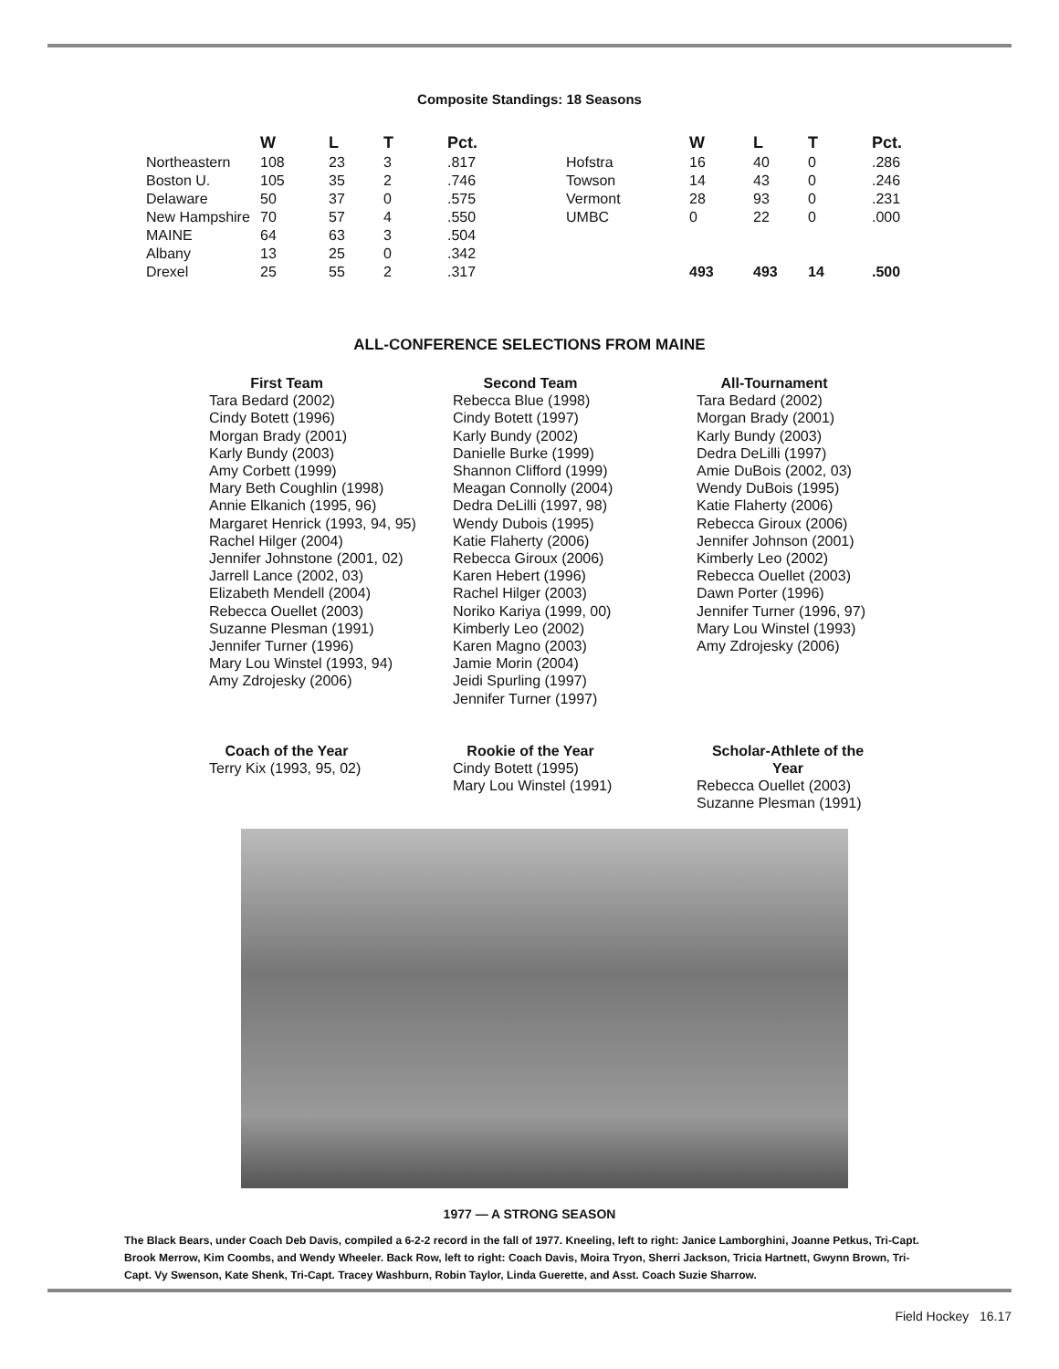Composite Standings: 18 Seasons
| | W | L | T | Pct. | | W | L | T | Pct. |
| --- | --- | --- | --- | --- | --- | --- | --- | --- | --- |
| Northeastern | 108 | 23 | 3 | .817 | Hofstra | 16 | 40 | 0 | .286 |
| Boston U. | 105 | 35 | 2 | .746 | Towson | 14 | 43 | 0 | .246 |
| Delaware | 50 | 37 | 0 | .575 | Vermont | 28 | 93 | 0 | .231 |
| New Hampshire | 70 | 57 | 4 | .550 | UMBC | 0 | 22 | 0 | .000 |
| MAINE | 64 | 63 | 3 | .504 | | | | | |
| Albany | 13 | 25 | 0 | .342 | | | | | |
| Drexel | 25 | 55 | 2 | .317 | | 493 | 493 | 14 | .500 |
ALL-CONFERENCE SELECTIONS FROM MAINE
First Team
Tara Bedard (2002)
Cindy Botett (1996)
Morgan Brady (2001)
Karly Bundy (2003)
Amy Corbett (1999)
Mary Beth Coughlin (1998)
Annie Elkanich (1995, 96)
Margaret Henrick (1993, 94, 95)
Rachel Hilger (2004)
Jennifer Johnstone (2001, 02)
Jarrell Lance (2002, 03)
Elizabeth Mendell (2004)
Rebecca Ouellet (2003)
Suzanne Plesman (1991)
Jennifer Turner (1996)
Mary Lou Winstel (1993, 94)
Amy Zdrojesky (2006)
Second Team
Rebecca Blue (1998)
Cindy Botett (1997)
Karly Bundy (2002)
Danielle Burke (1999)
Shannon Clifford (1999)
Meagan Connolly (2004)
Dedra DeLilli (1997, 98)
Wendy Dubois (1995)
Katie Flaherty (2006)
Rebecca Giroux (2006)
Karen Hebert (1996)
Rachel Hilger (2003)
Noriko Kariya (1999, 00)
Kimberly Leo (2002)
Karen Magno (2003)
Jamie Morin (2004)
Jeidi Spurling (1997)
Jennifer Turner (1997)
All-Tournament
Tara Bedard (2002)
Morgan Brady (2001)
Karly Bundy (2003)
Dedra DeLilli (1997)
Amie DuBois (2002, 03)
Wendy DuBois (1995)
Katie Flaherty (2006)
Rebecca Giroux (2006)
Jennifer Johnson (2001)
Kimberly Leo (2002)
Rebecca Ouellet (2003)
Dawn Porter (1996)
Jennifer Turner (1996, 97)
Mary Lou Winstel (1993)
Amy Zdrojesky (2006)
Coach of the Year
Terry Kix (1993, 95, 02)
Rookie of the Year
Cindy Botett (1995)
Mary Lou Winstel (1991)
Scholar-Athlete of the Year
Rebecca Ouellet (2003)
Suzanne Plesman (1991)
1977 — A STRONG SEASON
The Black Bears, under Coach Deb Davis, compiled a 6-2-2 record in the fall of 1977. Kneeling, left to right: Janice Lamborghini, Joanne Petkus, Tri-Capt. Brook Merrow, Kim Coombs, and Wendy Wheeler. Back Row, left to right: Coach Davis, Moira Tryon, Sherri Jackson, Tricia Hartnett, Gwynn Brown, Tri-Capt. Vy Swenson, Kate Shenk, Tri-Capt. Tracey Washburn, Robin Taylor, Linda Guerette, and Asst. Coach Suzie Sharrow.
Field Hockey 16.17